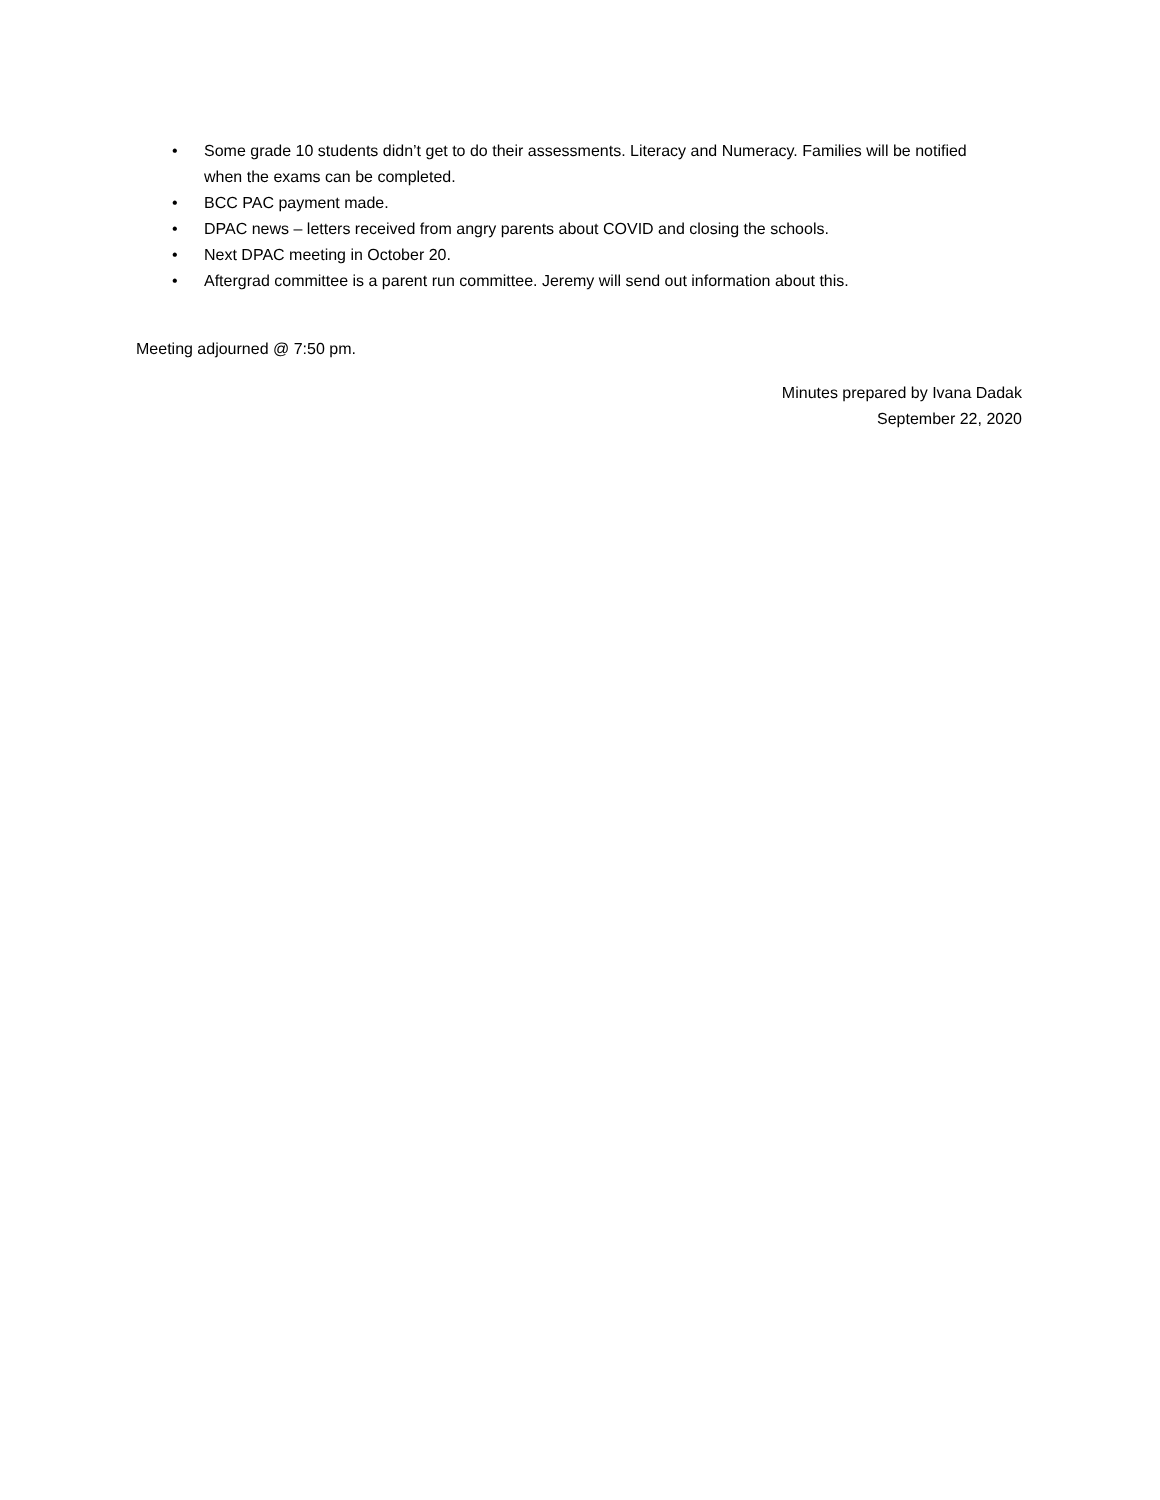• Some grade 10 students didn’t get to do their assessments. Literacy and Numeracy. Families will be notified when the exams can be completed.
• BCC PAC payment made.
• DPAC news – letters received from angry parents about COVID and closing the schools.
• Next DPAC meeting in October 20.
• Aftergrad committee is a parent run committee. Jeremy will send out information about this.
Meeting adjourned @ 7:50 pm.
Minutes prepared by Ivana Dadak
September 22, 2020